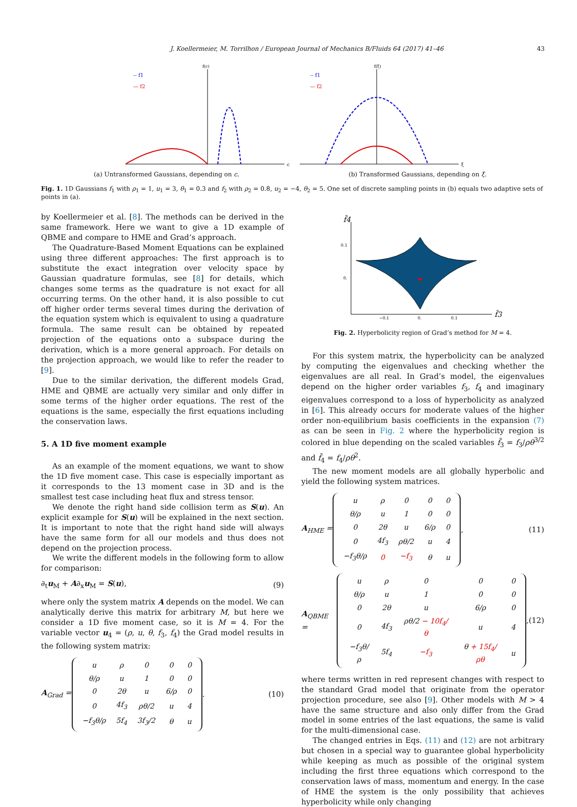J. Koellermeier, M. Torrilhon / European Journal of Mechanics B/Fluids 64 (2017) 41–46 43
f(c)
c
-- f1
— f2
(a) Untransformed Gaussians, depending on c.
f(ξ)
ξ
-- f1
— f2
(b) Transformed Gaussians, depending on ξ.
Fig. 1. 1D Gaussians f<sub>1</sub> with ρ<sub>1</sub> = 1, u<sub>1</sub> = 3, θ<sub>1</sub> = 0.3 and f<sub>2</sub> with ρ<sub>2</sub> = 0.8, u<sub>2</sub> = −4, θ<sub>2</sub> = 5. One set of discrete sampling points in (b) equals two adaptive sets of points in (a).
by Koellermeier et al. [8]. The methods can be derived in the same framework. Here we want to give a 1D example of QBME and compare to HME and Grad’s approach.
The Quadrature-Based Moment Equations can be explained using three different approaches: The first approach is to substitute the exact integration over velocity space by Gaussian quadrature formulas, see [8] for details, which changes some terms as the quadrature is not exact for all occurring terms. On the other hand, it is also possible to cut off higher order terms several times during the derivation of the equation system which is equivalent to using a quadrature formula. The same result can be obtained by repeated projection of the equations onto a subspace during the derivation, which is a more general approach. For details on the projection approach, we would like to refer the reader to [9].
Due to the similar derivation, the different models Grad, HME and QBME are actually very similar and only differ in some terms of the higher order equations. The rest of the equations is the same, especially the first equations including the conservation laws.
5. A 1D five moment example
As an example of the moment equations, we want to show the 1D five moment case. This case is especially important as it corresponds to the 13 moment case in 3D and is the smallest test case including heat flux and stress tensor.
We denote the right hand side collision term as S(u). An explicit example for S(u) will be explained in the next section. It is important to note that the right hand side will always have the same form for all our models and thus does not depend on the projection process.
We write the different models in the following form to allow for comparison:
∂<sub>t</sub>u<sub>M</sub> + A∂<sub>x</sub>u<sub>M</sub> = S(u), (9)
where only the system matrix A depends on the model. We can analytically derive this matrix for arbitrary M, but here we consider a 1D five moment case, so it is M = 4. For the variable vector u<sub>4</sub> = (ρ, u, θ, f<sub>3</sub>, f<sub>4</sub>) the Grad model results in the following system matrix:
A<sub>Grad</sub> =
| u | ρ | 0 | 0 | 0 |
| θ/ρ | u | 1 | 0 | 0 |
| 0 | 2θ | u | 6/ρ | 0 |
| 0 | 4f<sub>3</sub> | ρθ/2 | u | 4 |
| −f<sub>3</sub>θ/ρ | 5f<sub>4</sub> | 3f<sub>3</sub>/2 | θ | u |
. (10)
f̃4
f̃3
0.1
0.
−0.1
0.
0.1
Fig. 2. Hyperbolicity region of Grad’s method for M = 4.
For this system matrix, the hyperbolicity can be analyzed by computing the eigenvalues and checking whether the eigenvalues are all real. In Grad’s model, the eigenvalues depend on the higher order variables f<sub>3</sub>, f<sub>4</sub> and imaginary eigenvalues correspond to a loss of hyperbolicity as analyzed in [6]. This already occurs for moderate values of the higher order non-equilibrium basis coefficients in the expansion (7) as can be seen in Fig. 2 where the hyperbolicity region is colored in blue depending on the scaled variables f̃<sub>3</sub> = f<sub>3</sub>/ρθ<sup>3/2</sup> and f̃<sub>4</sub> = f<sub>4</sub>/ρθ<sup>2</sup>.
The new moment models are all globally hyperbolic and yield the following system matrices.
A<sub>HME</sub> =
| u | ρ | 0 | 0 | 0 |
| θ/ρ | u | 1 | 0 | 0 |
| 0 | 2θ | u | 6/ρ | 0 |
| 0 | 4f<sub>3</sub> | ρθ/2 | u | 4 |
| −f<sub>3</sub>θ/ρ | 0 | −f<sub>3</sub> | θ | u |
, (11)
A<sub>QBME</sub> =
| u | ρ | 0 | 0 | 0 |
| θ/ρ | u | 1 | 0 | 0 |
| 0 | 2θ | u | 6/ρ | 0 |
| 0 | 4f<sub>3</sub> | ρθ/2 − 10f<sub>4</sub>/θ | u | 4 |
| −f<sub>3</sub>θ/ρ | 5f<sub>4</sub> | −f<sub>3</sub> | θ + 15f<sub>4</sub>/ρθ | u |
, (12)
where terms written in red represent changes with respect to the standard Grad model that originate from the operator projection procedure, see also [9]. Other models with M > 4 have the same structure and also only differ from the Grad model in some entries of the last equations, the same is valid for the multi-dimensional case.
The changed entries in Eqs. (11) and (12) are not arbitrary but chosen in a special way to guarantee global hyperbolicity while keeping as much as possible of the original system including the first three equations which correspond to the conservation laws of mass, momentum and energy. In the case of HME the system is the only possibility that achieves hyperbolicity while only changing